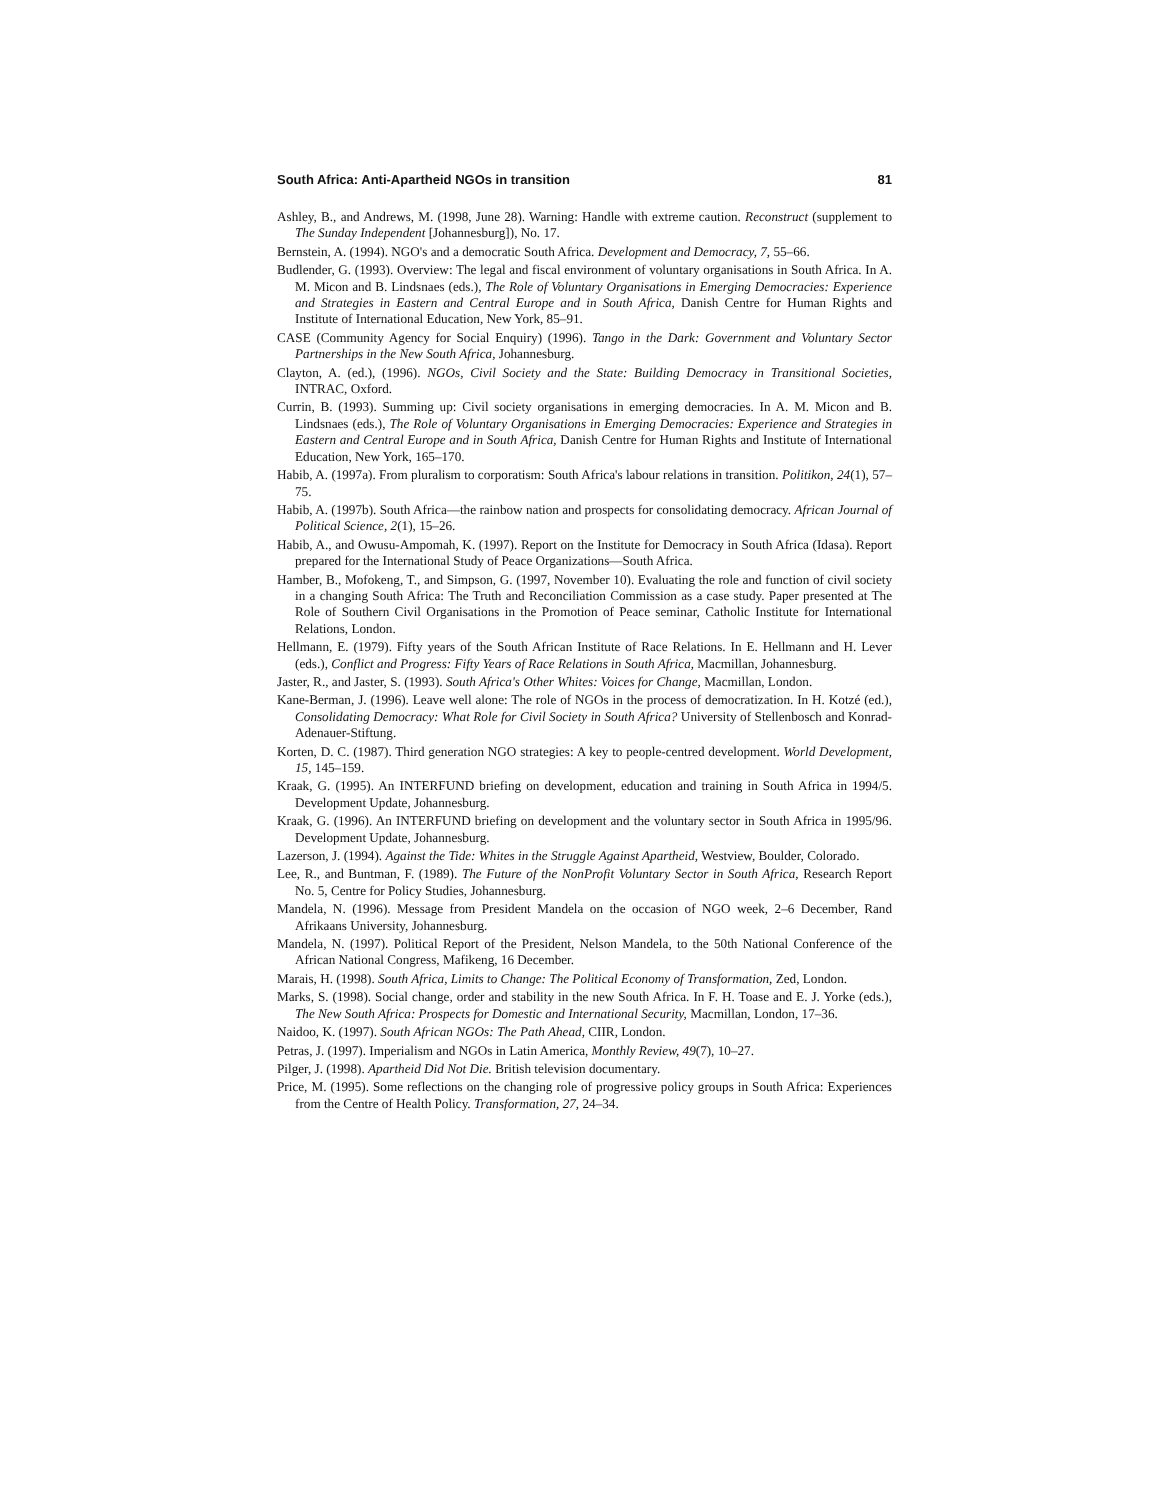South Africa: Anti-Apartheid NGOs in transition 81
Ashley, B., and Andrews, M. (1998, June 28). Warning: Handle with extreme caution. Reconstruct (supplement to The Sunday Independent [Johannesburg]), No. 17.
Bernstein, A. (1994). NGO's and a democratic South Africa. Development and Democracy, 7, 55–66.
Budlender, G. (1993). Overview: The legal and fiscal environment of voluntary organisations in South Africa. In A. M. Micon and B. Lindsnaes (eds.), The Role of Voluntary Organisations in Emerging Democracies: Experience and Strategies in Eastern and Central Europe and in South Africa, Danish Centre for Human Rights and Institute of International Education, New York, 85–91.
CASE (Community Agency for Social Enquiry) (1996). Tango in the Dark: Government and Voluntary Sector Partnerships in the New South Africa, Johannesburg.
Clayton, A. (ed.), (1996). NGOs, Civil Society and the State: Building Democracy in Transitional Societies, INTRAC, Oxford.
Currin, B. (1993). Summing up: Civil society organisations in emerging democracies. In A. M. Micon and B. Lindsnaes (eds.), The Role of Voluntary Organisations in Emerging Democracies: Experience and Strategies in Eastern and Central Europe and in South Africa, Danish Centre for Human Rights and Institute of International Education, New York, 165–170.
Habib, A. (1997a). From pluralism to corporatism: South Africa's labour relations in transition. Politikon, 24(1), 57–75.
Habib, A. (1997b). South Africa—the rainbow nation and prospects for consolidating democracy. African Journal of Political Science, 2(1), 15–26.
Habib, A., and Owusu-Ampomah, K. (1997). Report on the Institute for Democracy in South Africa (Idasa). Report prepared for the International Study of Peace Organizations—South Africa.
Hamber, B., Mofokeng, T., and Simpson, G. (1997, November 10). Evaluating the role and function of civil society in a changing South Africa: The Truth and Reconciliation Commission as a case study. Paper presented at The Role of Southern Civil Organisations in the Promotion of Peace seminar, Catholic Institute for International Relations, London.
Hellmann, E. (1979). Fifty years of the South African Institute of Race Relations. In E. Hellmann and H. Lever (eds.), Conflict and Progress: Fifty Years of Race Relations in South Africa, Macmillan, Johannesburg.
Jaster, R., and Jaster, S. (1993). South Africa's Other Whites: Voices for Change, Macmillan, London.
Kane-Berman, J. (1996). Leave well alone: The role of NGOs in the process of democratization. In H. Kotzé (ed.), Consolidating Democracy: What Role for Civil Society in South Africa? University of Stellenbosch and Konrad-Adenauer-Stiftung.
Korten, D. C. (1987). Third generation NGO strategies: A key to people-centred development. World Development, 15, 145–159.
Kraak, G. (1995). An INTERFUND briefing on development, education and training in South Africa in 1994/5. Development Update, Johannesburg.
Kraak, G. (1996). An INTERFUND briefing on development and the voluntary sector in South Africa in 1995/96. Development Update, Johannesburg.
Lazerson, J. (1994). Against the Tide: Whites in the Struggle Against Apartheid, Westview, Boulder, Colorado.
Lee, R., and Buntman, F. (1989). The Future of the NonProfit Voluntary Sector in South Africa, Research Report No. 5, Centre for Policy Studies, Johannesburg.
Mandela, N. (1996). Message from President Mandela on the occasion of NGO week, 2–6 December, Rand Afrikaans University, Johannesburg.
Mandela, N. (1997). Political Report of the President, Nelson Mandela, to the 50th National Conference of the African National Congress, Mafikeng, 16 December.
Marais, H. (1998). South Africa, Limits to Change: The Political Economy of Transformation, Zed, London.
Marks, S. (1998). Social change, order and stability in the new South Africa. In F. H. Toase and E. J. Yorke (eds.), The New South Africa: Prospects for Domestic and International Security, Macmillan, London, 17–36.
Naidoo, K. (1997). South African NGOs: The Path Ahead, CIIR, London.
Petras, J. (1997). Imperialism and NGOs in Latin America, Monthly Review, 49(7), 10–27.
Pilger, J. (1998). Apartheid Did Not Die. British television documentary.
Price, M. (1995). Some reflections on the changing role of progressive policy groups in South Africa: Experiences from the Centre of Health Policy. Transformation, 27, 24–34.